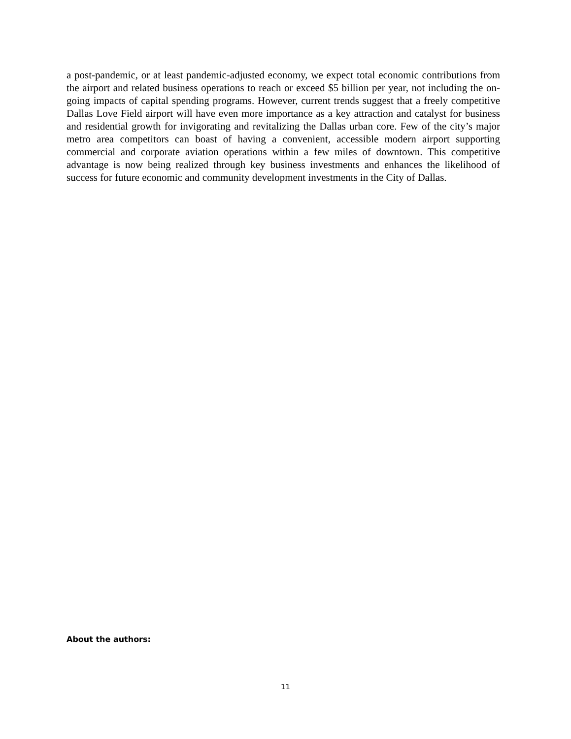a post-pandemic, or at least pandemic-adjusted economy, we expect total economic contributions from the airport and related business operations to reach or exceed $5 billion per year, not including the on-going impacts of capital spending programs. However, current trends suggest that a freely competitive Dallas Love Field airport will have even more importance as a key attraction and catalyst for business and residential growth for invigorating and revitalizing the Dallas urban core. Few of the city’s major metro area competitors can boast of having a convenient, accessible modern airport supporting commercial and corporate aviation operations within a few miles of downtown. This competitive advantage is now being realized through key business investments and enhances the likelihood of success for future economic and community development investments in the City of Dallas.
About the authors:
11